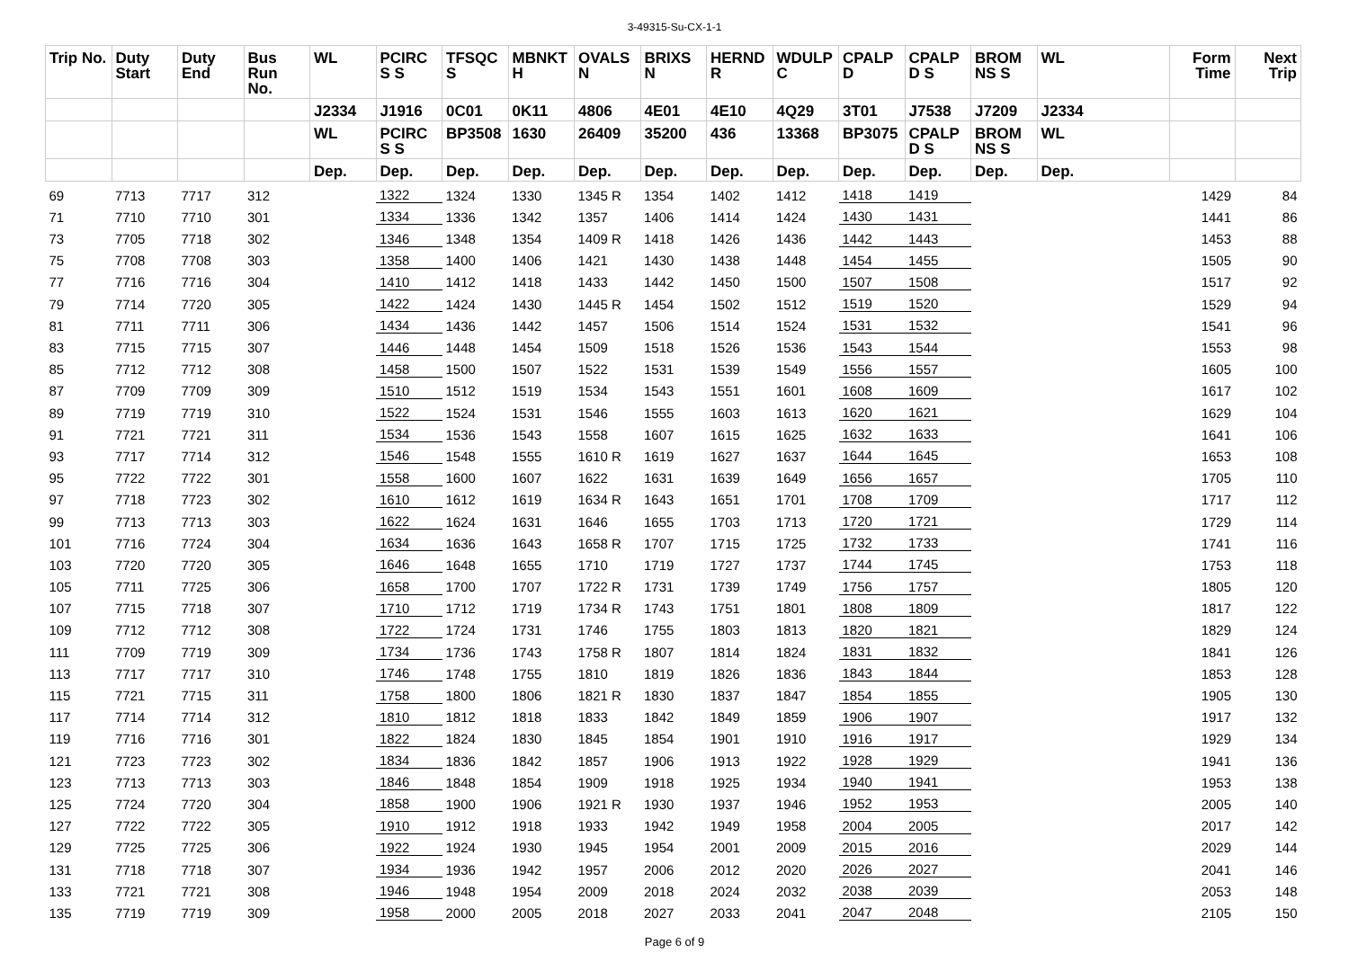3-49315-Su-CX-1-1
| Trip No. | Duty Start | Duty End | Bus Run No. | WL | PCIRC S S | TFSQC S | MBNKT H | OVALS N | BRIXS N | HERND R | WDULP C | CPALP D | CPALP D S | BROM NS S | WL | Form Time | Next Trip |
| --- | --- | --- | --- | --- | --- | --- | --- | --- | --- | --- | --- | --- | --- | --- | --- | --- | --- |
| | | | | J2334 | J1916 | 0C01 | 0K11 | 4806 | 4E01 | 4E10 | 4Q29 | 3T01 | J7538 | J7209 | J2334 | | |
| | | | | WL | PCIRC S S | BP3508 | 1630 | 26409 | 35200 | 436 | 13368 | BP3075 | CPALP D S | BROM NS S | WL | | |
| | | | | Dep. | Dep. | Dep. | Dep. | Dep. | Dep. | Dep. | Dep. | Dep. | Dep. | Dep. | Dep. | | |
| 69 | 7713 | 7717 | 312 | | 1322 | 1324 | 1330 | 1345 R | 1354 | 1402 | 1412 | 1418 | 1419 | | | 1429 | 84 |
| 71 | 7710 | 7710 | 301 | | 1334 | 1336 | 1342 | 1357 | 1406 | 1414 | 1424 | 1430 | 1431 | | | 1441 | 86 |
| 73 | 7705 | 7718 | 302 | | 1346 | 1348 | 1354 | 1409 R | 1418 | 1426 | 1436 | 1442 | 1443 | | | 1453 | 88 |
| 75 | 7708 | 7708 | 303 | | 1358 | 1400 | 1406 | 1421 | 1430 | 1438 | 1448 | 1454 | 1455 | | | 1505 | 90 |
| 77 | 7716 | 7716 | 304 | | 1410 | 1412 | 1418 | 1433 | 1442 | 1450 | 1500 | 1507 | 1508 | | | 1517 | 92 |
| 79 | 7714 | 7720 | 305 | | 1422 | 1424 | 1430 | 1445 R | 1454 | 1502 | 1512 | 1519 | 1520 | | | 1529 | 94 |
| 81 | 7711 | 7711 | 306 | | 1434 | 1436 | 1442 | 1457 | 1506 | 1514 | 1524 | 1531 | 1532 | | | 1541 | 96 |
| 83 | 7715 | 7715 | 307 | | 1446 | 1448 | 1454 | 1509 | 1518 | 1526 | 1536 | 1543 | 1544 | | | 1553 | 98 |
| 85 | 7712 | 7712 | 308 | | 1458 | 1500 | 1507 | 1522 | 1531 | 1539 | 1549 | 1556 | 1557 | | | 1605 | 100 |
| 87 | 7709 | 7709 | 309 | | 1510 | 1512 | 1519 | 1534 | 1543 | 1551 | 1601 | 1608 | 1609 | | | 1617 | 102 |
| 89 | 7719 | 7719 | 310 | | 1522 | 1524 | 1531 | 1546 | 1555 | 1603 | 1613 | 1620 | 1621 | | | 1629 | 104 |
| 91 | 7721 | 7721 | 311 | | 1534 | 1536 | 1543 | 1558 | 1607 | 1615 | 1625 | 1632 | 1633 | | | 1641 | 106 |
| 93 | 7717 | 7714 | 312 | | 1546 | 1548 | 1555 | 1610 R | 1619 | 1627 | 1637 | 1644 | 1645 | | | 1653 | 108 |
| 95 | 7722 | 7722 | 301 | | 1558 | 1600 | 1607 | 1622 | 1631 | 1639 | 1649 | 1656 | 1657 | | | 1705 | 110 |
| 97 | 7718 | 7723 | 302 | | 1610 | 1612 | 1619 | 1634 R | 1643 | 1651 | 1701 | 1708 | 1709 | | | 1717 | 112 |
| 99 | 7713 | 7713 | 303 | | 1622 | 1624 | 1631 | 1646 | 1655 | 1703 | 1713 | 1720 | 1721 | | | 1729 | 114 |
| 101 | 7716 | 7724 | 304 | | 1634 | 1636 | 1643 | 1658 R | 1707 | 1715 | 1725 | 1732 | 1733 | | | 1741 | 116 |
| 103 | 7720 | 7720 | 305 | | 1646 | 1648 | 1655 | 1710 | 1719 | 1727 | 1737 | 1744 | 1745 | | | 1753 | 118 |
| 105 | 7711 | 7725 | 306 | | 1658 | 1700 | 1707 | 1722 R | 1731 | 1739 | 1749 | 1756 | 1757 | | | 1805 | 120 |
| 107 | 7715 | 7718 | 307 | | 1710 | 1712 | 1719 | 1734 R | 1743 | 1751 | 1801 | 1808 | 1809 | | | 1817 | 122 |
| 109 | 7712 | 7712 | 308 | | 1722 | 1724 | 1731 | 1746 | 1755 | 1803 | 1813 | 1820 | 1821 | | | 1829 | 124 |
| 111 | 7709 | 7719 | 309 | | 1734 | 1736 | 1743 | 1758 R | 1807 | 1814 | 1824 | 1831 | 1832 | | | 1841 | 126 |
| 113 | 7717 | 7717 | 310 | | 1746 | 1748 | 1755 | 1810 | 1819 | 1826 | 1836 | 1843 | 1844 | | | 1853 | 128 |
| 115 | 7721 | 7715 | 311 | | 1758 | 1800 | 1806 | 1821 R | 1830 | 1837 | 1847 | 1854 | 1855 | | | 1905 | 130 |
| 117 | 7714 | 7714 | 312 | | 1810 | 1812 | 1818 | 1833 | 1842 | 1849 | 1859 | 1906 | 1907 | | | 1917 | 132 |
| 119 | 7716 | 7716 | 301 | | 1822 | 1824 | 1830 | 1845 | 1854 | 1901 | 1910 | 1916 | 1917 | | | 1929 | 134 |
| 121 | 7723 | 7723 | 302 | | 1834 | 1836 | 1842 | 1857 | 1906 | 1913 | 1922 | 1928 | 1929 | | | 1941 | 136 |
| 123 | 7713 | 7713 | 303 | | 1846 | 1848 | 1854 | 1909 | 1918 | 1925 | 1934 | 1940 | 1941 | | | 1953 | 138 |
| 125 | 7724 | 7720 | 304 | | 1858 | 1900 | 1906 | 1921 R | 1930 | 1937 | 1946 | 1952 | 1953 | | | 2005 | 140 |
| 127 | 7722 | 7722 | 305 | | 1910 | 1912 | 1918 | 1933 | 1942 | 1949 | 1958 | 2004 | 2005 | | | 2017 | 142 |
| 129 | 7725 | 7725 | 306 | | 1922 | 1924 | 1930 | 1945 | 1954 | 2001 | 2009 | 2015 | 2016 | | | 2029 | 144 |
| 131 | 7718 | 7718 | 307 | | 1934 | 1936 | 1942 | 1957 | 2006 | 2012 | 2020 | 2026 | 2027 | | | 2041 | 146 |
| 133 | 7721 | 7721 | 308 | | 1946 | 1948 | 1954 | 2009 | 2018 | 2024 | 2032 | 2038 | 2039 | | | 2053 | 148 |
| 135 | 7719 | 7719 | 309 | | 1958 | 2000 | 2005 | 2018 | 2027 | 2033 | 2041 | 2047 | 2048 | | | 2105 | 150 |
Page 6 of 9